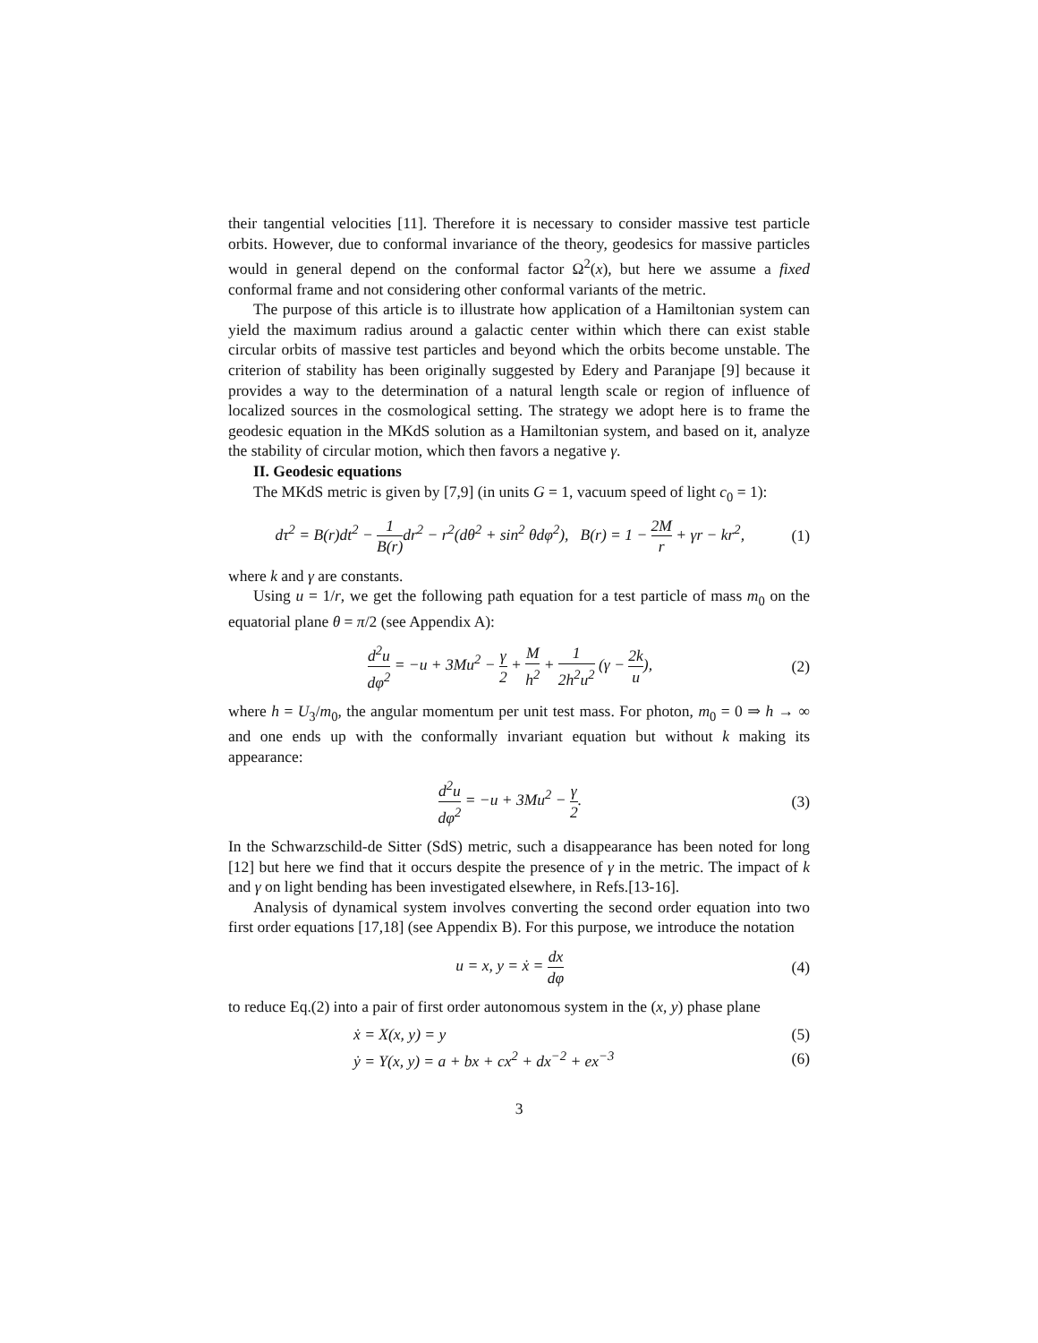their tangential velocities [11]. Therefore it is necessary to consider massive test particle orbits. However, due to conformal invariance of the theory, geodesics for massive particles would in general depend on the conformal factor Ω<sup>2</sup>(x), but here we assume a fixed conformal frame and not considering other conformal variants of the metric.
The purpose of this article is to illustrate how application of a Hamiltonian system can yield the maximum radius around a galactic center within which there can exist stable circular orbits of massive test particles and beyond which the orbits become unstable. The criterion of stability has been originally suggested by Edery and Paranjape [9] because it provides a way to the determination of a natural length scale or region of influence of localized sources in the cosmological setting. The strategy we adopt here is to frame the geodesic equation in the MKdS solution as a Hamiltonian system, and based on it, analyze the stability of circular motion, which then favors a negative γ.
II. Geodesic equations
The MKdS metric is given by [7,9] (in units G = 1, vacuum speed of light c<sub>0</sub> = 1):
dτ<sup>2</sup> = B(r)dt<sup>2</sup> − 1 B(r) dr<sup>2</sup> − r<sup>2</sup>(dθ<sup>2</sup> + sin<sup>2</sup> θdφ<sup>2</sup>), B(r) = 1 − 2M r + γr − kr<sup>2</sup>, (1)
where k and γ are constants.
Using u = 1/r, we get the following path equation for a test particle of mass m<sub>0</sub> on the equatorial plane θ = π/2 (see Appendix A):
d<sup>2</sup>u dφ<sup>2</sup> = −u + 3Mu<sup>2</sup> − γ 2 + M h<sup>2</sup> + 1 2h<sup>2</sup>u<sup>2</sup> (γ − 2k u), (2)
where h = U<sub>3</sub>/m<sub>0</sub>, the angular momentum per unit test mass. For photon, m<sub>0</sub> = 0 ⇒ h → ∞ and one ends up with the conformally invariant equation but without k making its appearance:
d<sup>2</sup>u dφ<sup>2</sup> = −u + 3Mu<sup>2</sup> − γ 2. (3)
In the Schwarzschild-de Sitter (SdS) metric, such a disappearance has been noted for long [12] but here we find that it occurs despite the presence of γ in the metric. The impact of k and γ on light bending has been investigated elsewhere, in Refs.[13-16].
Analysis of dynamical system involves converting the second order equation into two first order equations [17,18] (see Appendix B). For this purpose, we introduce the notation
u = x, y = ẋ = dx dφ (4)
to reduce Eq.(2) into a pair of first order autonomous system in the (x, y) phase plane
ẋ = X(x, y) = y (5)
ẏ = Y(x, y) = a + bx + cx<sup>2</sup> + dx<sup>−2</sup> + ex<sup>−3</sup> (6)
3